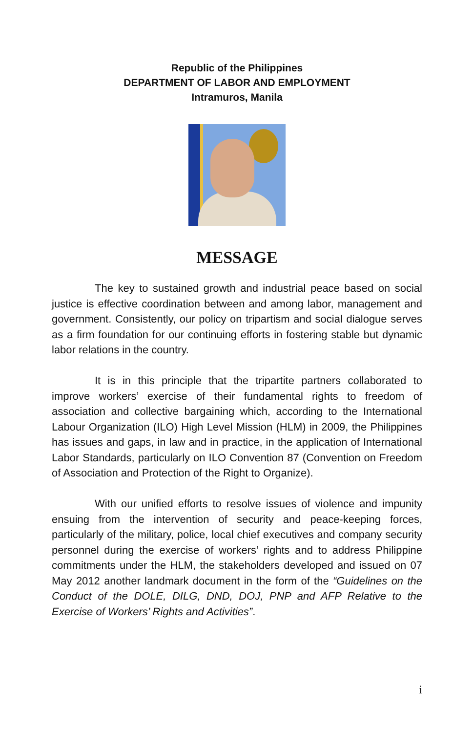Republic of the Philippines
DEPARTMENT OF LABOR AND EMPLOYMENT
Intramuros, Manila
MESSAGE
The key to sustained growth and industrial peace based on social justice is effective coordination between and among labor, management and government. Consistently, our policy on tripartism and social dialogue serves as a firm foundation for our continuing efforts in fostering stable but dynamic labor relations in the country.
It is in this principle that the tripartite partners collaborated to improve workers’ exercise of their fundamental rights to freedom of association and collective bargaining which, according to the International Labour Organization (ILO) High Level Mission (HLM) in 2009, the Philippines has issues and gaps, in law and in practice, in the application of International Labor Standards, particularly on ILO Convention 87 (Convention on Freedom of Association and Protection of the Right to Organize).
With our unified efforts to resolve issues of violence and impunity ensuing from the intervention of security and peace-keeping forces, particularly of the military, police, local chief executives and company security personnel during the exercise of workers’ rights and to address Philippine commitments under the HLM, the stakeholders developed and issued on 07 May 2012 another landmark document in the form of the “Guidelines on the Conduct of the DOLE, DILG, DND, DOJ, PNP and AFP Relative to the Exercise of Workers’ Rights and Activities”.
i